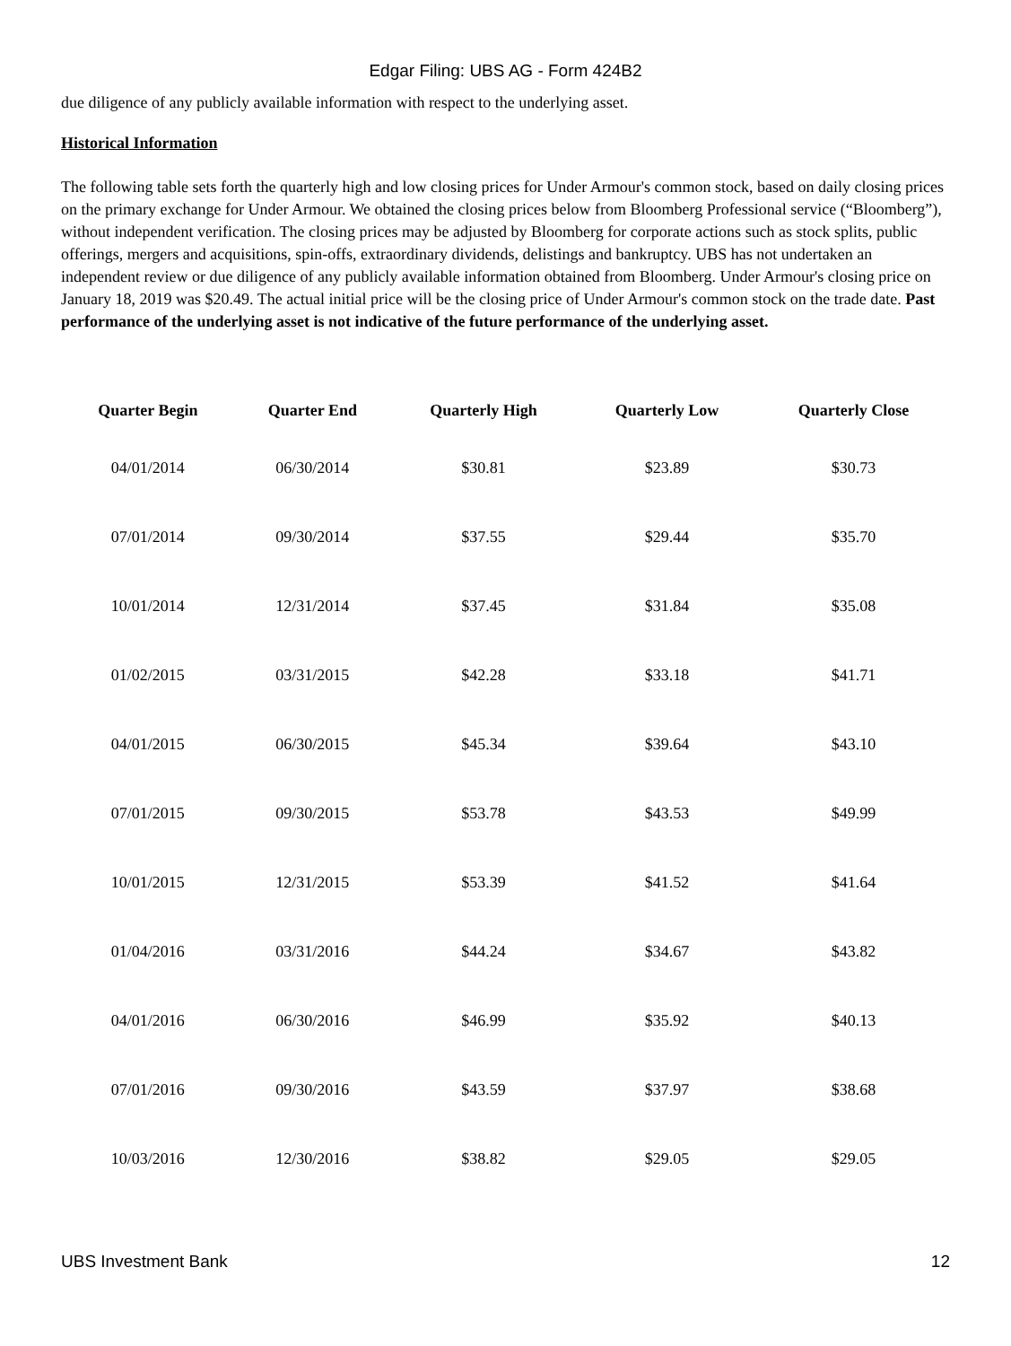Edgar Filing: UBS AG - Form 424B2
due diligence of any publicly available information with respect to the underlying asset.
Historical Information
The following table sets forth the quarterly high and low closing prices for Under Armour's common stock, based on daily closing prices on the primary exchange for Under Armour. We obtained the closing prices below from Bloomberg Professional service (“Bloomberg”), without independent verification. The closing prices may be adjusted by Bloomberg for corporate actions such as stock splits, public offerings, mergers and acquisitions, spin-offs, extraordinary dividends, delistings and bankruptcy. UBS has not undertaken an independent review or due diligence of any publicly available information obtained from Bloomberg. Under Armour's closing price on January 18, 2019 was $20.49. The actual initial price will be the closing price of Under Armour's common stock on the trade date. Past performance of the underlying asset is not indicative of the future performance of the underlying asset.
| Quarter Begin | Quarter End | Quarterly High | Quarterly Low | Quarterly Close |
| --- | --- | --- | --- | --- |
| 04/01/2014 | 06/30/2014 | $30.81 | $23.89 | $30.73 |
| 07/01/2014 | 09/30/2014 | $37.55 | $29.44 | $35.70 |
| 10/01/2014 | 12/31/2014 | $37.45 | $31.84 | $35.08 |
| 01/02/2015 | 03/31/2015 | $42.28 | $33.18 | $41.71 |
| 04/01/2015 | 06/30/2015 | $45.34 | $39.64 | $43.10 |
| 07/01/2015 | 09/30/2015 | $53.78 | $43.53 | $49.99 |
| 10/01/2015 | 12/31/2015 | $53.39 | $41.52 | $41.64 |
| 01/04/2016 | 03/31/2016 | $44.24 | $34.67 | $43.82 |
| 04/01/2016 | 06/30/2016 | $46.99 | $35.92 | $40.13 |
| 07/01/2016 | 09/30/2016 | $43.59 | $37.97 | $38.68 |
| 10/03/2016 | 12/30/2016 | $38.82 | $29.05 | $29.05 |
UBS Investment Bank 12